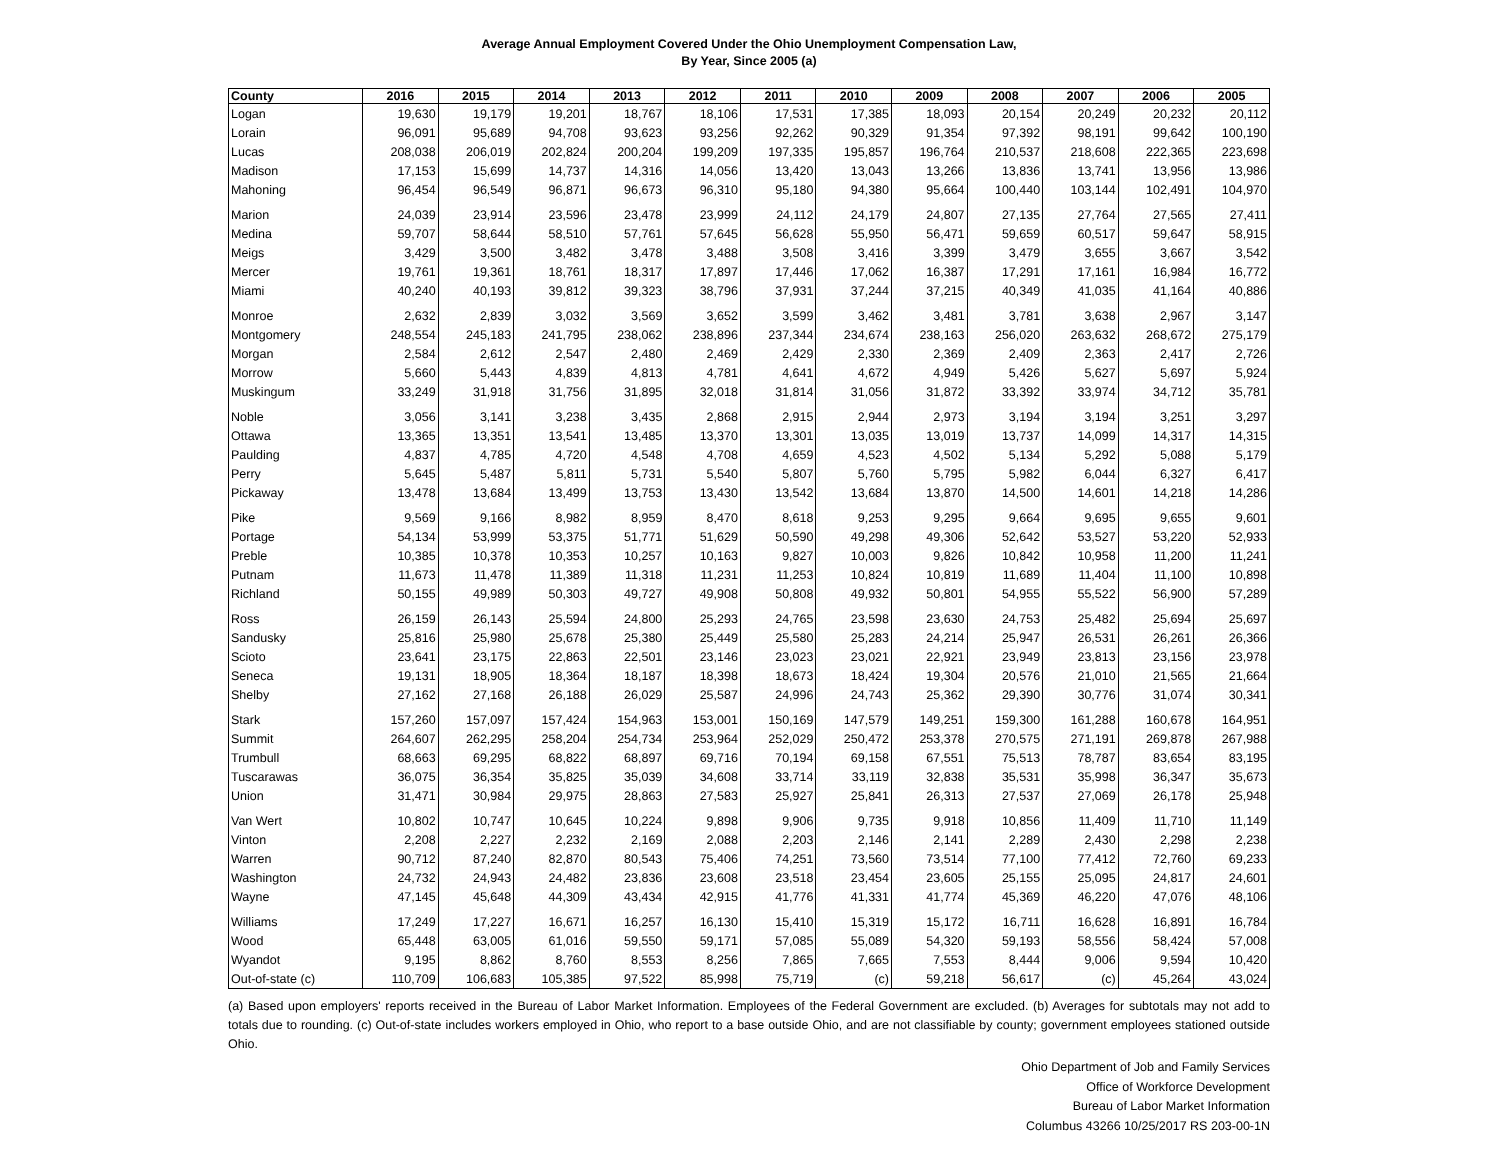Average Annual Employment Covered Under the Ohio Unemployment Compensation Law,
By Year, Since 2005 (a)
| County | 2016 | 2015 | 2014 | 2013 | 2012 | 2011 | 2010 | 2009 | 2008 | 2007 | 2006 | 2005 |
| --- | --- | --- | --- | --- | --- | --- | --- | --- | --- | --- | --- | --- |
| Logan | 19,630 | 19,179 | 19,201 | 18,767 | 18,106 | 17,531 | 17,385 | 18,093 | 20,154 | 20,249 | 20,232 | 20,112 |
| Lorain | 96,091 | 95,689 | 94,708 | 93,623 | 93,256 | 92,262 | 90,329 | 91,354 | 97,392 | 98,191 | 99,642 | 100,190 |
| Lucas | 208,038 | 206,019 | 202,824 | 200,204 | 199,209 | 197,335 | 195,857 | 196,764 | 210,537 | 218,608 | 222,365 | 223,698 |
| Madison | 17,153 | 15,699 | 14,737 | 14,316 | 14,056 | 13,420 | 13,043 | 13,266 | 13,836 | 13,741 | 13,956 | 13,986 |
| Mahoning | 96,454 | 96,549 | 96,871 | 96,673 | 96,310 | 95,180 | 94,380 | 95,664 | 100,440 | 103,144 | 102,491 | 104,970 |
| Marion | 24,039 | 23,914 | 23,596 | 23,478 | 23,999 | 24,112 | 24,179 | 24,807 | 27,135 | 27,764 | 27,565 | 27,411 |
| Medina | 59,707 | 58,644 | 58,510 | 57,761 | 57,645 | 56,628 | 55,950 | 56,471 | 59,659 | 60,517 | 59,647 | 58,915 |
| Meigs | 3,429 | 3,500 | 3,482 | 3,478 | 3,488 | 3,508 | 3,416 | 3,399 | 3,479 | 3,655 | 3,667 | 3,542 |
| Mercer | 19,761 | 19,361 | 18,761 | 18,317 | 17,897 | 17,446 | 17,062 | 16,387 | 17,291 | 17,161 | 16,984 | 16,772 |
| Miami | 40,240 | 40,193 | 39,812 | 39,323 | 38,796 | 37,931 | 37,244 | 37,215 | 40,349 | 41,035 | 41,164 | 40,886 |
| Monroe | 2,632 | 2,839 | 3,032 | 3,569 | 3,652 | 3,599 | 3,462 | 3,481 | 3,781 | 3,638 | 2,967 | 3,147 |
| Montgomery | 248,554 | 245,183 | 241,795 | 238,062 | 238,896 | 237,344 | 234,674 | 238,163 | 256,020 | 263,632 | 268,672 | 275,179 |
| Morgan | 2,584 | 2,612 | 2,547 | 2,480 | 2,469 | 2,429 | 2,330 | 2,369 | 2,409 | 2,363 | 2,417 | 2,726 |
| Morrow | 5,660 | 5,443 | 4,839 | 4,813 | 4,781 | 4,641 | 4,672 | 4,949 | 5,426 | 5,627 | 5,697 | 5,924 |
| Muskingum | 33,249 | 31,918 | 31,756 | 31,895 | 32,018 | 31,814 | 31,056 | 31,872 | 33,392 | 33,974 | 34,712 | 35,781 |
| Noble | 3,056 | 3,141 | 3,238 | 3,435 | 2,868 | 2,915 | 2,944 | 2,973 | 3,194 | 3,194 | 3,251 | 3,297 |
| Ottawa | 13,365 | 13,351 | 13,541 | 13,485 | 13,370 | 13,301 | 13,035 | 13,019 | 13,737 | 14,099 | 14,317 | 14,315 |
| Paulding | 4,837 | 4,785 | 4,720 | 4,548 | 4,708 | 4,659 | 4,523 | 4,502 | 5,134 | 5,292 | 5,088 | 5,179 |
| Perry | 5,645 | 5,487 | 5,811 | 5,731 | 5,540 | 5,807 | 5,760 | 5,795 | 5,982 | 6,044 | 6,327 | 6,417 |
| Pickaway | 13,478 | 13,684 | 13,499 | 13,753 | 13,430 | 13,542 | 13,684 | 13,870 | 14,500 | 14,601 | 14,218 | 14,286 |
| Pike | 9,569 | 9,166 | 8,982 | 8,959 | 8,470 | 8,618 | 9,253 | 9,295 | 9,664 | 9,695 | 9,655 | 9,601 |
| Portage | 54,134 | 53,999 | 53,375 | 51,771 | 51,629 | 50,590 | 49,298 | 49,306 | 52,642 | 53,527 | 53,220 | 52,933 |
| Preble | 10,385 | 10,378 | 10,353 | 10,257 | 10,163 | 9,827 | 10,003 | 9,826 | 10,842 | 10,958 | 11,200 | 11,241 |
| Putnam | 11,673 | 11,478 | 11,389 | 11,318 | 11,231 | 11,253 | 10,824 | 10,819 | 11,689 | 11,404 | 11,100 | 10,898 |
| Richland | 50,155 | 49,989 | 50,303 | 49,727 | 49,908 | 50,808 | 49,932 | 50,801 | 54,955 | 55,522 | 56,900 | 57,289 |
| Ross | 26,159 | 26,143 | 25,594 | 24,800 | 25,293 | 24,765 | 23,598 | 23,630 | 24,753 | 25,482 | 25,694 | 25,697 |
| Sandusky | 25,816 | 25,980 | 25,678 | 25,380 | 25,449 | 25,580 | 25,283 | 24,214 | 25,947 | 26,531 | 26,261 | 26,366 |
| Scioto | 23,641 | 23,175 | 22,863 | 22,501 | 23,146 | 23,023 | 23,021 | 22,921 | 23,949 | 23,813 | 23,156 | 23,978 |
| Seneca | 19,131 | 18,905 | 18,364 | 18,187 | 18,398 | 18,673 | 18,424 | 19,304 | 20,576 | 21,010 | 21,565 | 21,664 |
| Shelby | 27,162 | 27,168 | 26,188 | 26,029 | 25,587 | 24,996 | 24,743 | 25,362 | 29,390 | 30,776 | 31,074 | 30,341 |
| Stark | 157,260 | 157,097 | 157,424 | 154,963 | 153,001 | 150,169 | 147,579 | 149,251 | 159,300 | 161,288 | 160,678 | 164,951 |
| Summit | 264,607 | 262,295 | 258,204 | 254,734 | 253,964 | 252,029 | 250,472 | 253,378 | 270,575 | 271,191 | 269,878 | 267,988 |
| Trumbull | 68,663 | 69,295 | 68,822 | 68,897 | 69,716 | 70,194 | 69,158 | 67,551 | 75,513 | 78,787 | 83,654 | 83,195 |
| Tuscarawas | 36,075 | 36,354 | 35,825 | 35,039 | 34,608 | 33,714 | 33,119 | 32,838 | 35,531 | 35,998 | 36,347 | 35,673 |
| Union | 31,471 | 30,984 | 29,975 | 28,863 | 27,583 | 25,927 | 25,841 | 26,313 | 27,537 | 27,069 | 26,178 | 25,948 |
| Van Wert | 10,802 | 10,747 | 10,645 | 10,224 | 9,898 | 9,906 | 9,735 | 9,918 | 10,856 | 11,409 | 11,710 | 11,149 |
| Vinton | 2,208 | 2,227 | 2,232 | 2,169 | 2,088 | 2,203 | 2,146 | 2,141 | 2,289 | 2,430 | 2,298 | 2,238 |
| Warren | 90,712 | 87,240 | 82,870 | 80,543 | 75,406 | 74,251 | 73,560 | 73,514 | 77,100 | 77,412 | 72,760 | 69,233 |
| Washington | 24,732 | 24,943 | 24,482 | 23,836 | 23,608 | 23,518 | 23,454 | 23,605 | 25,155 | 25,095 | 24,817 | 24,601 |
| Wayne | 47,145 | 45,648 | 44,309 | 43,434 | 42,915 | 41,776 | 41,331 | 41,774 | 45,369 | 46,220 | 47,076 | 48,106 |
| Williams | 17,249 | 17,227 | 16,671 | 16,257 | 16,130 | 15,410 | 15,319 | 15,172 | 16,711 | 16,628 | 16,891 | 16,784 |
| Wood | 65,448 | 63,005 | 61,016 | 59,550 | 59,171 | 57,085 | 55,089 | 54,320 | 59,193 | 58,556 | 58,424 | 57,008 |
| Wyandot | 9,195 | 8,862 | 8,760 | 8,553 | 8,256 | 7,865 | 7,665 | 7,553 | 8,444 | 9,006 | 9,594 | 10,420 |
| Out-of-state (c) | 110,709 | 106,683 | 105,385 | 97,522 | 85,998 | 75,719 | (c) | 59,218 | 56,617 | (c) | 45,264 | 43,024 |
(a) Based upon employers' reports received in the Bureau of Labor Market Information. Employees of the Federal Government are excluded. (b) Averages for subtotals may not add to totals due to rounding. (c) Out-of-state includes workers employed in Ohio, who report to a base outside Ohio, and are not classifiable by county; government employees stationed outside Ohio.
Ohio Department of Job and Family Services
Office of Workforce Development
Bureau of Labor Market Information
Columbus 43266 10/25/2017 RS 203-00-1N